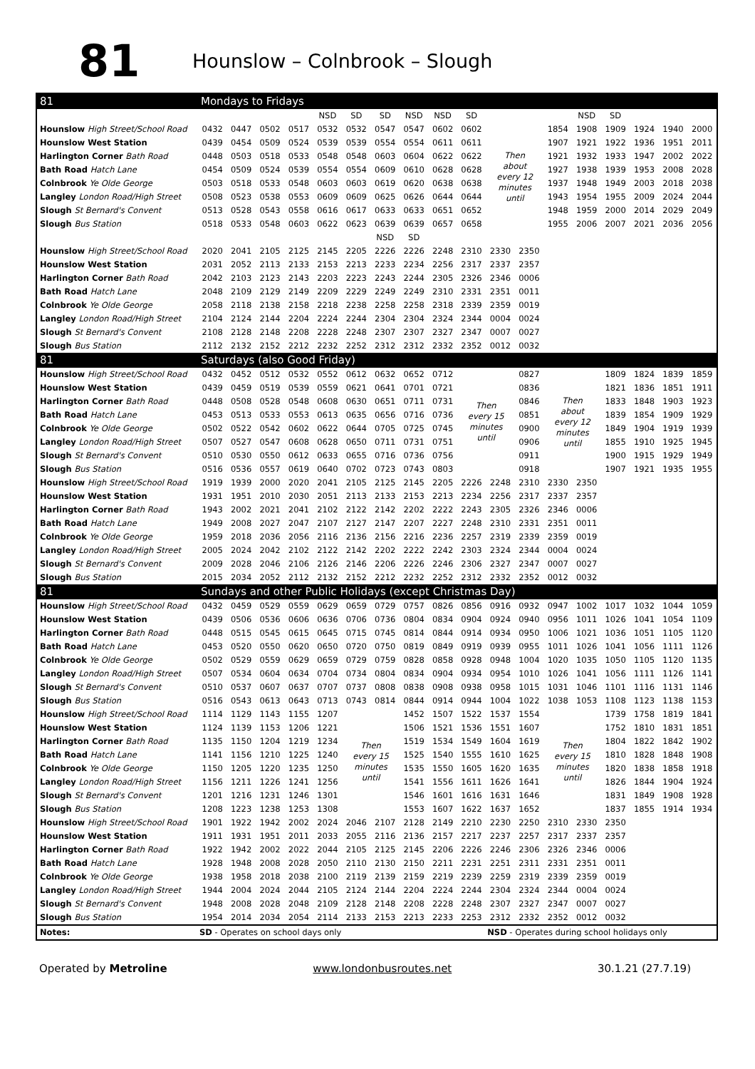81
Hounslow – Colnbrook – Slough
| 81 | Mondays to Fridays | | | | | | | | | | | | | | | | | |
| | | | | | NSD | SD | SD | NSD | NSD | SD | | | | NSD | SD | | | |
| Hounslow High Street/School Road | 0432 | 0447 | 0502 | 0517 | 0532 | 0532 | 0547 | 0547 | 0602 | 0602 | Then about every 12 minutes until | | 1854 | 1908 | 1909 | 1924 | 1940 | 2000 |
| Hounslow West Station | 0439 | 0454 | 0509 | 0524 | 0539 | 0539 | 0554 | 0554 | 0611 | 0611 | | | 1907 | 1921 | 1922 | 1936 | 1951 | 2011 |
| Harlington Corner Bath Road | 0448 | 0503 | 0518 | 0533 | 0548 | 0548 | 0603 | 0604 | 0622 | 0622 | | | 1921 | 1932 | 1933 | 1947 | 2002 | 2022 |
| Bath Road Hatch Lane | 0454 | 0509 | 0524 | 0539 | 0554 | 0554 | 0609 | 0610 | 0628 | 0628 | | | 1927 | 1938 | 1939 | 1953 | 2008 | 2028 |
| Colnbrook Ye Olde George | 0503 | 0518 | 0533 | 0548 | 0603 | 0603 | 0619 | 0620 | 0638 | 0638 | | | 1937 | 1948 | 1949 | 2003 | 2018 | 2038 |
| Langley London Road/High Street | 0508 | 0523 | 0538 | 0553 | 0609 | 0609 | 0625 | 0626 | 0644 | 0644 | | | 1943 | 1954 | 1955 | 2009 | 2024 | 2044 |
| Slough St Bernard's Convent | 0513 | 0528 | 0543 | 0558 | 0616 | 0617 | 0633 | 0633 | 0651 | 0652 | | | 1948 | 1959 | 2000 | 2014 | 2029 | 2049 |
| Slough Bus Station | 0518 | 0533 | 0548 | 0603 | 0622 | 0623 | 0639 | 0639 | 0657 | 0658 | | | 1955 | 2006 | 2007 | 2021 | 2036 | 2056 |
| | | | | | | | NSD | SD | | | | | | | | | | |
| Hounslow High Street/School Road | 2020 | 2041 | 2105 | 2125 | 2145 | 2205 | 2226 | 2226 | 2248 | 2310 | 2330 | 2350 | | | | | | |
| Hounslow West Station | 2031 | 2052 | 2113 | 2133 | 2153 | 2213 | 2233 | 2234 | 2256 | 2317 | 2337 | 2357 | | | | | | |
| Harlington Corner Bath Road | 2042 | 2103 | 2123 | 2143 | 2203 | 2223 | 2243 | 2244 | 2305 | 2326 | 2346 | 0006 | | | | | | |
| Bath Road Hatch Lane | 2048 | 2109 | 2129 | 2149 | 2209 | 2229 | 2249 | 2249 | 2310 | 2331 | 2351 | 0011 | | | | | | |
| Colnbrook Ye Olde George | 2058 | 2118 | 2138 | 2158 | 2218 | 2238 | 2258 | 2258 | 2318 | 2339 | 2359 | 0019 | | | | | | |
| Langley London Road/High Street | 2104 | 2124 | 2144 | 2204 | 2224 | 2244 | 2304 | 2304 | 2324 | 2344 | 0004 | 0024 | | | | | | |
| Slough St Bernard's Convent | 2108 | 2128 | 2148 | 2208 | 2228 | 2248 | 2307 | 2307 | 2327 | 2347 | 0007 | 0027 | | | | | | |
| Slough Bus Station | 2112 | 2132 | 2152 | 2212 | 2232 | 2252 | 2312 | 2312 | 2332 | 2352 | 0012 | 0032 | | | | | | |
| 81 | Saturdays (also Good Friday) | | | | | | | | | | | | | | | | | |
| Hounslow High Street/School Road | 0432 | 0452 | 0512 | 0532 | 0552 | 0612 | 0632 | 0652 | 0712 | Then every 15 minutes until | | 0827 | Then about every 12 minutes until | | 1809 | 1824 | 1839 | 1859 |
| Hounslow West Station | 0439 | 0459 | 0519 | 0539 | 0559 | 0621 | 0641 | 0701 | 0721 | | | 0836 | | | 1821 | 1836 | 1851 | 1911 |
| Harlington Corner Bath Road | 0448 | 0508 | 0528 | 0548 | 0608 | 0630 | 0651 | 0711 | 0731 | | | 0846 | | | 1833 | 1848 | 1903 | 1923 |
| Bath Road Hatch Lane | 0453 | 0513 | 0533 | 0553 | 0613 | 0635 | 0656 | 0716 | 0736 | | | 0851 | | | 1839 | 1854 | 1909 | 1929 |
| Colnbrook Ye Olde George | 0502 | 0522 | 0542 | 0602 | 0622 | 0644 | 0705 | 0725 | 0745 | | | 0900 | | | 1849 | 1904 | 1919 | 1939 |
| Langley London Road/High Street | 0507 | 0527 | 0547 | 0608 | 0628 | 0650 | 0711 | 0731 | 0751 | | | 0906 | | | 1855 | 1910 | 1925 | 1945 |
| Slough St Bernard's Convent | 0510 | 0530 | 0550 | 0612 | 0633 | 0655 | 0716 | 0736 | 0756 | | | 0911 | | | 1900 | 1915 | 1929 | 1949 |
| Slough Bus Station | 0516 | 0536 | 0557 | 0619 | 0640 | 0702 | 0723 | 0743 | 0803 | | | 0918 | | | 1907 | 1921 | 1935 | 1955 |
| Hounslow High Street/School Road | 1919 | 1939 | 2000 | 2020 | 2041 | 2105 | 2125 | 2145 | 2205 | 2226 | 2248 | 2310 | 2330 | 2350 | | | | |
| Hounslow West Station | 1931 | 1951 | 2010 | 2030 | 2051 | 2113 | 2133 | 2153 | 2213 | 2234 | 2256 | 2317 | 2337 | 2357 | | | | |
| Harlington Corner Bath Road | 1943 | 2002 | 2021 | 2041 | 2102 | 2122 | 2142 | 2202 | 2222 | 2243 | 2305 | 2326 | 2346 | 0006 | | | | |
| Bath Road Hatch Lane | 1949 | 2008 | 2027 | 2047 | 2107 | 2127 | 2147 | 2207 | 2227 | 2248 | 2310 | 2331 | 2351 | 0011 | | | | |
| Colnbrook Ye Olde George | 1959 | 2018 | 2036 | 2056 | 2116 | 2136 | 2156 | 2216 | 2236 | 2257 | 2319 | 2339 | 2359 | 0019 | | | | |
| Langley London Road/High Street | 2005 | 2024 | 2042 | 2102 | 2122 | 2142 | 2202 | 2222 | 2242 | 2303 | 2324 | 2344 | 0004 | 0024 | | | | |
| Slough St Bernard's Convent | 2009 | 2028 | 2046 | 2106 | 2126 | 2146 | 2206 | 2226 | 2246 | 2306 | 2327 | 2347 | 0007 | 0027 | | | | |
| Slough Bus Station | 2015 | 2034 | 2052 | 2112 | 2132 | 2152 | 2212 | 2232 | 2252 | 2312 | 2332 | 2352 | 0012 | 0032 | | | | |
| 81 | Sundays and other Public Holidays (except Christmas Day) | | | | | | | | | | | | | | | | | |
| Hounslow High Street/School Road | 0432 | 0459 | 0529 | 0559 | 0629 | 0659 | 0729 | 0757 | 0826 | 0856 | 0916 | 0932 | 0947 | 1002 | 1017 | 1032 | 1044 | 1059 |
| Hounslow West Station | 0439 | 0506 | 0536 | 0606 | 0636 | 0706 | 0736 | 0804 | 0834 | 0904 | 0924 | 0940 | 0956 | 1011 | 1026 | 1041 | 1054 | 1109 |
| Harlington Corner Bath Road | 0448 | 0515 | 0545 | 0615 | 0645 | 0715 | 0745 | 0814 | 0844 | 0914 | 0934 | 0950 | 1006 | 1021 | 1036 | 1051 | 1105 | 1120 |
| Bath Road Hatch Lane | 0453 | 0520 | 0550 | 0620 | 0650 | 0720 | 0750 | 0819 | 0849 | 0919 | 0939 | 0955 | 1011 | 1026 | 1041 | 1056 | 1111 | 1126 |
| Colnbrook Ye Olde George | 0502 | 0529 | 0559 | 0629 | 0659 | 0729 | 0759 | 0828 | 0858 | 0928 | 0948 | 1004 | 1020 | 1035 | 1050 | 1105 | 1120 | 1135 |
| Langley London Road/High Street | 0507 | 0534 | 0604 | 0634 | 0704 | 0734 | 0804 | 0834 | 0904 | 0934 | 0954 | 1010 | 1026 | 1041 | 1056 | 1111 | 1126 | 1141 |
| Slough St Bernard's Convent | 0510 | 0537 | 0607 | 0637 | 0707 | 0737 | 0808 | 0838 | 0908 | 0938 | 0958 | 1015 | 1031 | 1046 | 1101 | 1116 | 1131 | 1146 |
| Slough Bus Station | 0516 | 0543 | 0613 | 0643 | 0713 | 0743 | 0814 | 0844 | 0914 | 0944 | 1004 | 1022 | 1038 | 1053 | 1108 | 1123 | 1138 | 1153 |
| Hounslow High Street/School Road | 1114 | 1129 | 1143 | 1155 | 1207 | Then every 15 minutes until | | 1452 | 1507 | 1522 | 1537 | 1554 | Then every 15 minutes until | | 1739 | 1758 | 1819 | 1841 |
| Hounslow West Station | 1124 | 1139 | 1153 | 1206 | 1221 | | | 1506 | 1521 | 1536 | 1551 | 1607 | | | 1752 | 1810 | 1831 | 1851 |
| Harlington Corner Bath Road | 1135 | 1150 | 1204 | 1219 | 1234 | | | 1519 | 1534 | 1549 | 1604 | 1619 | | | 1804 | 1822 | 1842 | 1902 |
| Bath Road Hatch Lane | 1141 | 1156 | 1210 | 1225 | 1240 | | | 1525 | 1540 | 1555 | 1610 | 1625 | | | 1810 | 1828 | 1848 | 1908 |
| Colnbrook Ye Olde George | 1150 | 1205 | 1220 | 1235 | 1250 | | | 1535 | 1550 | 1605 | 1620 | 1635 | | | 1820 | 1838 | 1858 | 1918 |
| Langley London Road/High Street | 1156 | 1211 | 1226 | 1241 | 1256 | | | 1541 | 1556 | 1611 | 1626 | 1641 | | | 1826 | 1844 | 1904 | 1924 |
| Slough St Bernard's Convent | 1201 | 1216 | 1231 | 1246 | 1301 | | | 1546 | 1601 | 1616 | 1631 | 1646 | | | 1831 | 1849 | 1908 | 1928 |
| Slough Bus Station | 1208 | 1223 | 1238 | 1253 | 1308 | | | 1553 | 1607 | 1622 | 1637 | 1652 | | | 1837 | 1855 | 1914 | 1934 |
| Hounslow High Street/School Road | 1901 | 1922 | 1942 | 2002 | 2024 | 2046 | 2107 | 2128 | 2149 | 2210 | 2230 | 2250 | 2310 | 2330 | 2350 | | | |
| Hounslow West Station | 1911 | 1931 | 1951 | 2011 | 2033 | 2055 | 2116 | 2136 | 2157 | 2217 | 2237 | 2257 | 2317 | 2337 | 2357 | | | |
| Harlington Corner Bath Road | 1922 | 1942 | 2002 | 2022 | 2044 | 2105 | 2125 | 2145 | 2206 | 2226 | 2246 | 2306 | 2326 | 2346 | 0006 | | | |
| Bath Road Hatch Lane | 1928 | 1948 | 2008 | 2028 | 2050 | 2110 | 2130 | 2150 | 2211 | 2231 | 2251 | 2311 | 2331 | 2351 | 0011 | | | |
| Colnbrook Ye Olde George | 1938 | 1958 | 2018 | 2038 | 2100 | 2119 | 2139 | 2159 | 2219 | 2239 | 2259 | 2319 | 2339 | 2359 | 0019 | | | |
| Langley London Road/High Street | 1944 | 2004 | 2024 | 2044 | 2105 | 2124 | 2144 | 2204 | 2224 | 2244 | 2304 | 2324 | 2344 | 0004 | 0024 | | | |
| Slough St Bernard's Convent | 1948 | 2008 | 2028 | 2048 | 2109 | 2128 | 2148 | 2208 | 2228 | 2248 | 2307 | 2327 | 2347 | 0007 | 0027 | | | |
| Slough Bus Station | 1954 | 2014 | 2034 | 2054 | 2114 | 2133 | 2153 | 2213 | 2233 | 2253 | 2312 | 2332 | 2352 | 0012 | 0032 | | | |
| Notes: | SD - Operates on school days only | | | | | | | | | | NSD - Operates during school holidays only | | | | | | | |
Operated by Metroline www.londonbusroutes.net 30.1.21 (27.7.19)